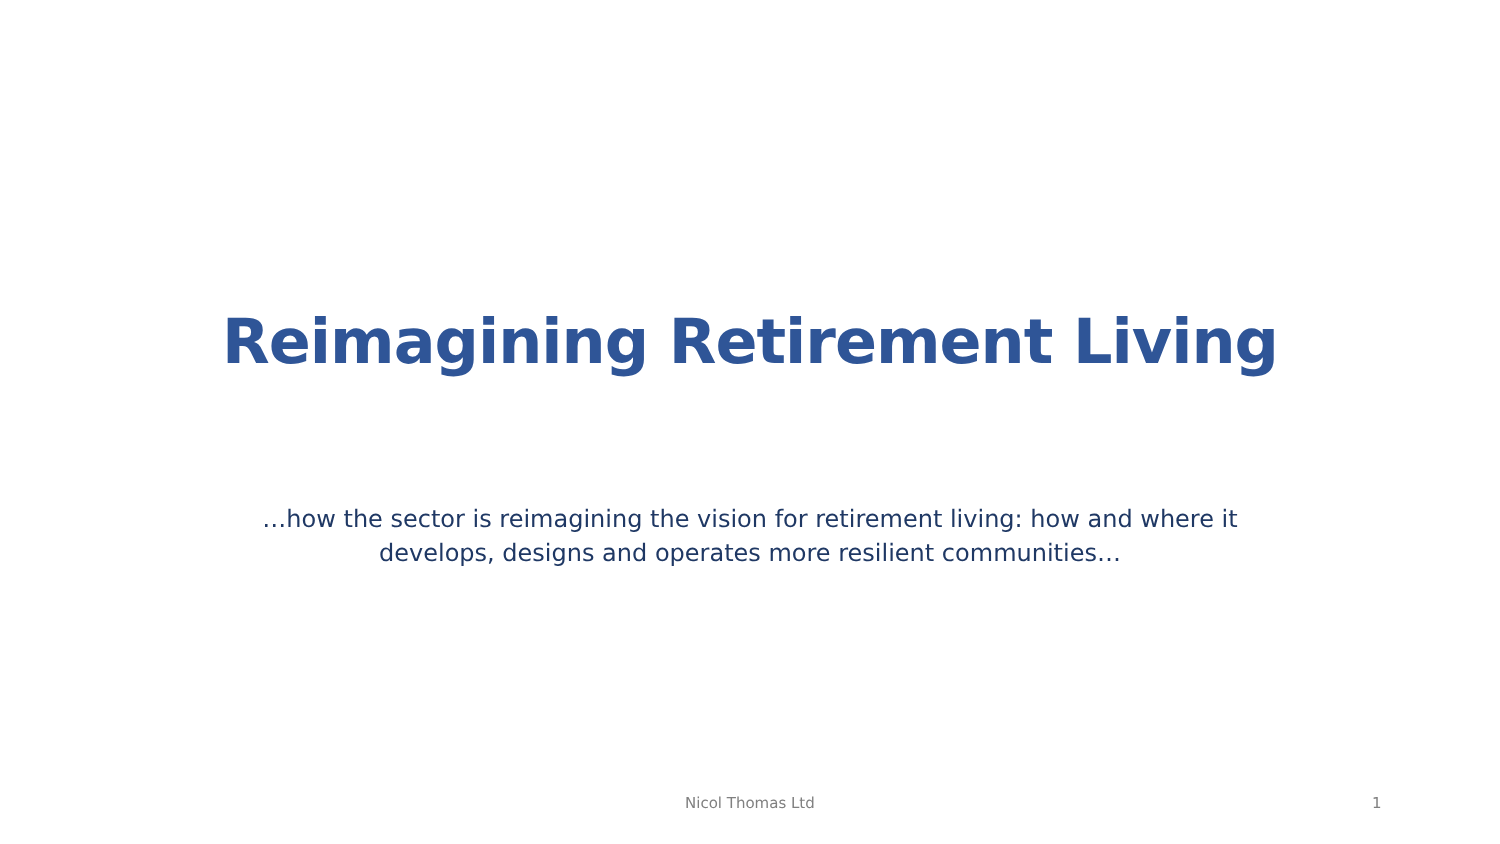Reimagining Retirement Living
…how the sector is reimagining the vision for retirement living: how and where it develops, designs and operates more resilient communities…
Nicol Thomas Ltd 1